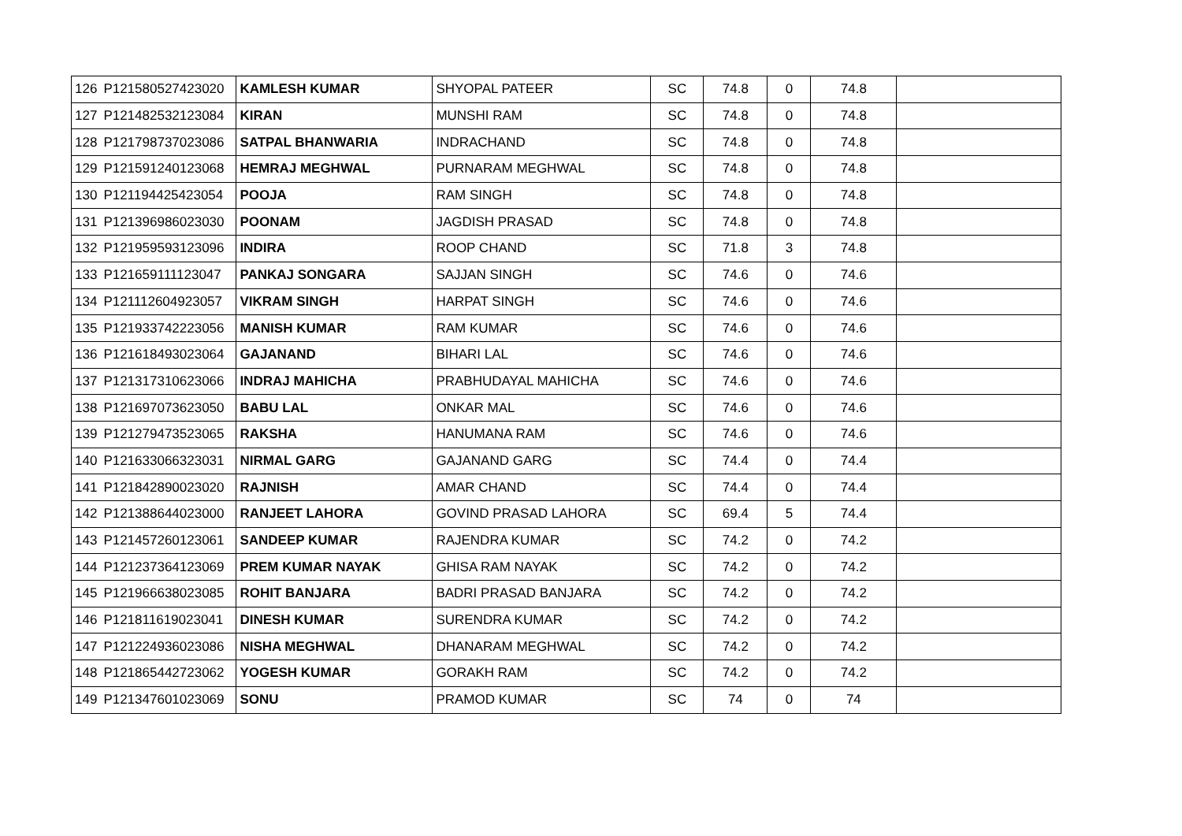| 126 | P121580527423020 | KAMLESH KUMAR | SHYOPAL PATEER | SC | 74.8 | 0 | 74.8 | |
| 127 | P121482532123084 | KIRAN | MUNSHI RAM | SC | 74.8 | 0 | 74.8 | |
| 128 | P121798737023086 | SATPAL BHANWARIA | INDRACHAND | SC | 74.8 | 0 | 74.8 | |
| 129 | P121591240123068 | HEMRAJ MEGHWAL | PURNARAM MEGHWAL | SC | 74.8 | 0 | 74.8 | |
| 130 | P121194425423054 | POOJA | RAM SINGH | SC | 74.8 | 0 | 74.8 | |
| 131 | P121396986023030 | POONAM | JAGDISH PRASAD | SC | 74.8 | 0 | 74.8 | |
| 132 | P121959593123096 | INDIRA | ROOP CHAND | SC | 71.8 | 3 | 74.8 | |
| 133 | P121659111123047 | PANKAJ SONGARA | SAJJAN SINGH | SC | 74.6 | 0 | 74.6 | |
| 134 | P121112604923057 | VIKRAM SINGH | HARPAT SINGH | SC | 74.6 | 0 | 74.6 | |
| 135 | P121933742223056 | MANISH KUMAR | RAM KUMAR | SC | 74.6 | 0 | 74.6 | |
| 136 | P121618493023064 | GAJANAND | BIHARI LAL | SC | 74.6 | 0 | 74.6 | |
| 137 | P121317310623066 | INDRAJ MAHICHA | PRABHUDAYAL MAHICHA | SC | 74.6 | 0 | 74.6 | |
| 138 | P121697073623050 | BABU LAL | ONKAR MAL | SC | 74.6 | 0 | 74.6 | |
| 139 | P121279473523065 | RAKSHA | HANUMANA RAM | SC | 74.6 | 0 | 74.6 | |
| 140 | P121633066323031 | NIRMAL GARG | GAJANAND GARG | SC | 74.4 | 0 | 74.4 | |
| 141 | P121842890023020 | RAJNISH | AMAR CHAND | SC | 74.4 | 0 | 74.4 | |
| 142 | P121388644023000 | RANJEET LAHORA | GOVIND PRASAD LAHORA | SC | 69.4 | 5 | 74.4 | |
| 143 | P121457260123061 | SANDEEP KUMAR | RAJENDRA KUMAR | SC | 74.2 | 0 | 74.2 | |
| 144 | P121237364123069 | PREM KUMAR NAYAK | GHISA RAM NAYAK | SC | 74.2 | 0 | 74.2 | |
| 145 | P121966638023085 | ROHIT BANJARA | BADRI PRASAD BANJARA | SC | 74.2 | 0 | 74.2 | |
| 146 | P121811619023041 | DINESH KUMAR | SURENDRA KUMAR | SC | 74.2 | 0 | 74.2 | |
| 147 | P121224936023086 | NISHA MEGHWAL | DHANARAM MEGHWAL | SC | 74.2 | 0 | 74.2 | |
| 148 | P121865442723062 | YOGESH KUMAR | GORAKH RAM | SC | 74.2 | 0 | 74.2 | |
| 149 | P121347601023069 | SONU | PRAMOD KUMAR | SC | 74 | 0 | 74 | |